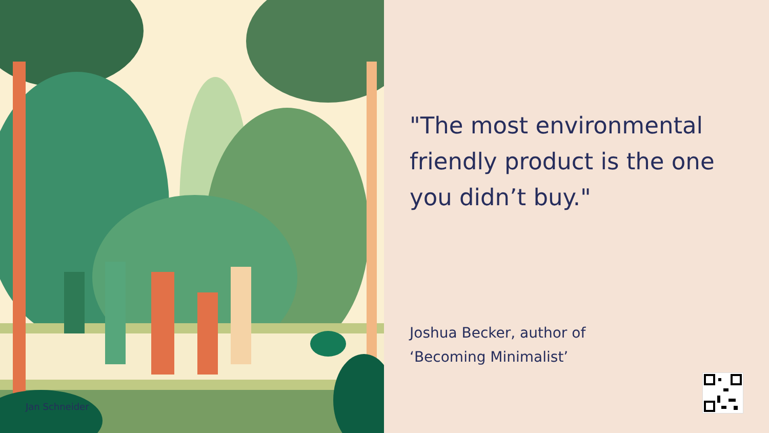Jan Schneider
"The most environmental friendly product is the one you didn’t buy."
Joshua Becker, author of
‘Becoming Minimalist’